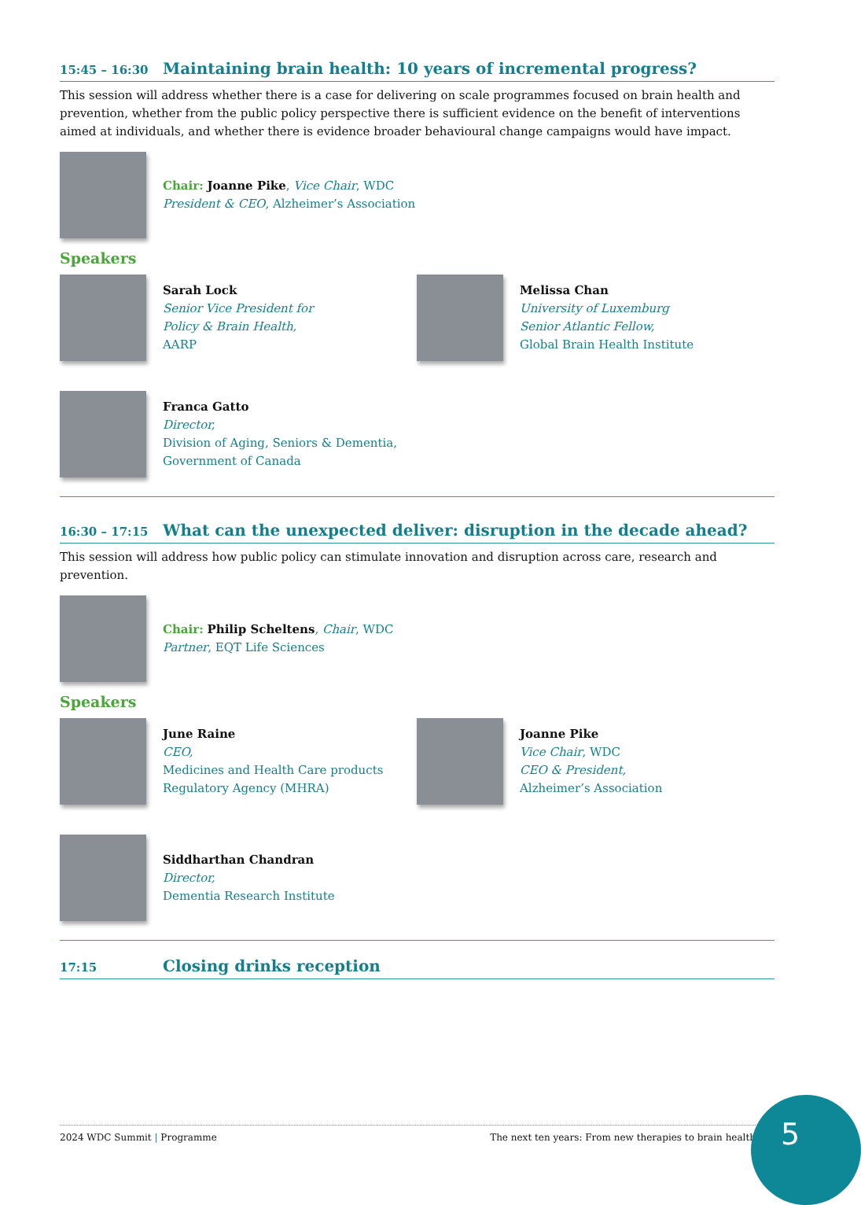15:45 – 16:30 Maintaining brain health: 10 years of incremental progress?
This session will address whether there is a case for delivering on scale programmes focused on brain health and prevention, whether from the public policy perspective there is sufficient evidence on the benefit of interventions aimed at individuals, and whether there is evidence broader behavioural change campaigns would have impact.
Chair: Joanne Pike, Vice Chair, WDC
President & CEO, Alzheimer’s Association
Speakers
Sarah Lock
Senior Vice President for
Policy & Brain Health,
AARP
Melissa Chan
University of Luxemburg
Senior Atlantic Fellow,
Global Brain Health Institute
Franca Gatto
Director,
Division of Aging, Seniors & Dementia,
Government of Canada
16:30 – 17:15 What can the unexpected deliver: disruption in the decade ahead?
This session will address how public policy can stimulate innovation and disruption across care, research and prevention.
Chair: Philip Scheltens, Chair, WDC
Partner, EQT Life Sciences
Speakers
June Raine
CEO,
Medicines and Health Care products
Regulatory Agency (MHRA)
Joanne Pike
Vice Chair, WDC
CEO & President,
Alzheimer’s Association
Siddharthan Chandran
Director,
Dementia Research Institute
17:15 Closing drinks reception
2024 WDC Summit | Programme The next ten years: From new therapies to brain health 5